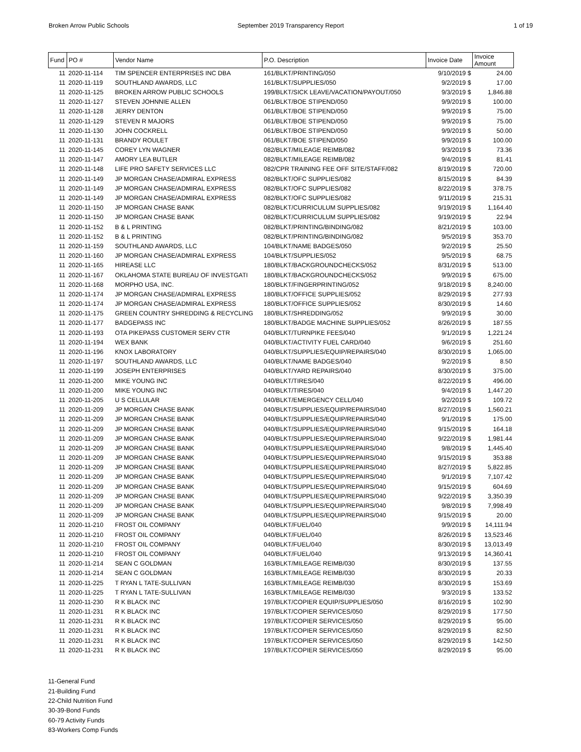Broken Arrow Public Schools September 2019 Transparency Report
1 of 19
| Fund | PO # | Vendor Name | P.O. Description | Invoice Date | Invoice Amount |
| --- | --- | --- | --- | --- | --- |
| 11 | 2020-11-114 | TIM SPENCER ENTERPRISES INC DBA | 161/BLKT/PRINTING/050 | 9/10/2019 $ | 24.00 |
| 11 | 2020-11-119 | SOUTHLAND AWARDS, LLC | 161/BLKT/SUPPLIES/050 | 9/2/2019 $ | 17.00 |
| 11 | 2020-11-125 | BROKEN ARROW PUBLIC SCHOOLS | 199/BLKT/SICK LEAVE/VACATION/PAYOUT/050 | 9/3/2019 $ | 1,846.88 |
| 11 | 2020-11-127 | STEVEN JOHNNIE ALLEN | 061/BLKT/BOE STIPEND/050 | 9/9/2019 $ | 100.00 |
| 11 | 2020-11-128 | JERRY DENTON | 061/BLKT/BOE STIPEND/050 | 9/9/2019 $ | 75.00 |
| 11 | 2020-11-129 | STEVEN R MAJORS | 061/BLKT/BOE STIPEND/050 | 9/9/2019 $ | 75.00 |
| 11 | 2020-11-130 | JOHN COCKRELL | 061/BLKT/BOE STIPEND/050 | 9/9/2019 $ | 50.00 |
| 11 | 2020-11-131 | BRANDY ROULET | 061/BLKT/BOE STIPEND/050 | 9/9/2019 $ | 100.00 |
| 11 | 2020-11-145 | COREY LYN WAGNER | 082/BLKT/MILEAGE REIMB/082 | 9/3/2019 $ | 73.36 |
| 11 | 2020-11-147 | AMORY LEA BUTLER | 082/BLKT/MILEAGE REIMB/082 | 9/4/2019 $ | 81.41 |
| 11 | 2020-11-148 | LIFE PRO SAFETY SERVICES LLC | 082/CPR TRAINING FEE OFF SITE/STAFF/082 | 8/19/2019 $ | 720.00 |
| 11 | 2020-11-149 | JP MORGAN CHASE/ADMIRAL EXPRESS | 082/BLKT/OFC SUPPLIES/082 | 8/15/2019 $ | 84.39 |
| 11 | 2020-11-149 | JP MORGAN CHASE/ADMIRAL EXPRESS | 082/BLKT/OFC SUPPLIES/082 | 8/22/2019 $ | 378.75 |
| 11 | 2020-11-149 | JP MORGAN CHASE/ADMIRAL EXPRESS | 082/BLKT/OFC SUPPLIES/082 | 9/11/2019 $ | 215.31 |
| 11 | 2020-11-150 | JP MORGAN CHASE BANK | 082/BLKT/CURRICULUM SUPPLIES/082 | 9/19/2019 $ | 1,164.40 |
| 11 | 2020-11-150 | JP MORGAN CHASE BANK | 082/BLKT/CURRICULUM SUPPLIES/082 | 9/19/2019 $ | 22.94 |
| 11 | 2020-11-152 | B & L PRINTING | 082/BLKT/PRINTING/BINDING/082 | 8/21/2019 $ | 103.00 |
| 11 | 2020-11-152 | B & L PRINTING | 082/BLKT/PRINTING/BINDING/082 | 9/5/2019 $ | 353.70 |
| 11 | 2020-11-159 | SOUTHLAND AWARDS, LLC | 104/BLKT/NAME BADGES/050 | 9/2/2019 $ | 25.50 |
| 11 | 2020-11-160 | JP MORGAN CHASE/ADMIRAL EXPRESS | 104/BLKT/SUPPLIES/052 | 9/5/2019 $ | 68.75 |
| 11 | 2020-11-165 | HIREASE LLC | 180/BLKT/BACKGROUNDCHECKS/052 | 8/31/2019 $ | 513.00 |
| 11 | 2020-11-167 | OKLAHOMA STATE BUREAU OF INVESTGATI | 180/BLKT/BACKGROUNDCHECKS/052 | 9/9/2019 $ | 675.00 |
| 11 | 2020-11-168 | MORPHO USA, INC. | 180/BLKT/FINGERPRINTING/052 | 9/18/2019 $ | 8,240.00 |
| 11 | 2020-11-174 | JP MORGAN CHASE/ADMIRAL EXPRESS | 180/BLKT/OFFICE SUPPLIES/052 | 8/29/2019 $ | 277.93 |
| 11 | 2020-11-174 | JP MORGAN CHASE/ADMIRAL EXPRESS | 180/BLKT/OFFICE SUPPLIES/052 | 8/30/2019 $ | 14.60 |
| 11 | 2020-11-175 | GREEN COUNTRY SHREDDING & RECYCLING | 180/BLKT/SHREDDING/052 | 9/9/2019 $ | 30.00 |
| 11 | 2020-11-177 | BADGEPASS INC | 180/BLKT/BADGE MACHINE SUPPLIES/052 | 8/26/2019 $ | 187.55 |
| 11 | 2020-11-193 | OTA PIKEPASS CUSTOMER SERV CTR | 040/BLKT/TURNPIKE FEES/040 | 9/1/2019 $ | 1,221.24 |
| 11 | 2020-11-194 | WEX BANK | 040/BLKT/ACTIVITY FUEL CARD/040 | 9/6/2019 $ | 251.60 |
| 11 | 2020-11-196 | KNOX LABORATORY | 040/BLKT/SUPPLIES/EQUIP/REPAIRS/040 | 8/30/2019 $ | 1,065.00 |
| 11 | 2020-11-197 | SOUTHLAND AWARDS, LLC | 040/BLKT/NAME BADGES/040 | 9/2/2019 $ | 8.50 |
| 11 | 2020-11-199 | JOSEPH ENTERPRISES | 040/BLKT/YARD REPAIRS/040 | 8/30/2019 $ | 375.00 |
| 11 | 2020-11-200 | MIKE YOUNG INC | 040/BLKT/TIRES/040 | 8/22/2019 $ | 496.00 |
| 11 | 2020-11-200 | MIKE YOUNG INC | 040/BLKT/TIRES/040 | 9/4/2019 $ | 1,447.20 |
| 11 | 2020-11-205 | U S CELLULAR | 040/BLKT/EMERGENCY CELL/040 | 9/2/2019 $ | 109.72 |
| 11 | 2020-11-209 | JP MORGAN CHASE BANK | 040/BLKT/SUPPLIES/EQUIP/REPAIRS/040 | 8/27/2019 $ | 1,560.21 |
| 11 | 2020-11-209 | JP MORGAN CHASE BANK | 040/BLKT/SUPPLIES/EQUIP/REPAIRS/040 | 9/1/2019 $ | 175.00 |
| 11 | 2020-11-209 | JP MORGAN CHASE BANK | 040/BLKT/SUPPLIES/EQUIP/REPAIRS/040 | 9/15/2019 $ | 164.18 |
| 11 | 2020-11-209 | JP MORGAN CHASE BANK | 040/BLKT/SUPPLIES/EQUIP/REPAIRS/040 | 9/22/2019 $ | 1,981.44 |
| 11 | 2020-11-209 | JP MORGAN CHASE BANK | 040/BLKT/SUPPLIES/EQUIP/REPAIRS/040 | 9/8/2019 $ | 1,445.40 |
| 11 | 2020-11-209 | JP MORGAN CHASE BANK | 040/BLKT/SUPPLIES/EQUIP/REPAIRS/040 | 9/15/2019 $ | 353.88 |
| 11 | 2020-11-209 | JP MORGAN CHASE BANK | 040/BLKT/SUPPLIES/EQUIP/REPAIRS/040 | 8/27/2019 $ | 5,822.85 |
| 11 | 2020-11-209 | JP MORGAN CHASE BANK | 040/BLKT/SUPPLIES/EQUIP/REPAIRS/040 | 9/1/2019 $ | 7,107.42 |
| 11 | 2020-11-209 | JP MORGAN CHASE BANK | 040/BLKT/SUPPLIES/EQUIP/REPAIRS/040 | 9/15/2019 $ | 604.69 |
| 11 | 2020-11-209 | JP MORGAN CHASE BANK | 040/BLKT/SUPPLIES/EQUIP/REPAIRS/040 | 9/22/2019 $ | 3,350.39 |
| 11 | 2020-11-209 | JP MORGAN CHASE BANK | 040/BLKT/SUPPLIES/EQUIP/REPAIRS/040 | 9/8/2019 $ | 7,998.49 |
| 11 | 2020-11-209 | JP MORGAN CHASE BANK | 040/BLKT/SUPPLIES/EQUIP/REPAIRS/040 | 9/15/2019 $ | 20.00 |
| 11 | 2020-11-210 | FROST OIL COMPANY | 040/BLKT/FUEL/040 | 9/9/2019 $ | 14,111.94 |
| 11 | 2020-11-210 | FROST OIL COMPANY | 040/BLKT/FUEL/040 | 8/26/2019 $ | 13,523.46 |
| 11 | 2020-11-210 | FROST OIL COMPANY | 040/BLKT/FUEL/040 | 8/30/2019 $ | 13,013.49 |
| 11 | 2020-11-210 | FROST OIL COMPANY | 040/BLKT/FUEL/040 | 9/13/2019 $ | 14,360.41 |
| 11 | 2020-11-214 | SEAN C GOLDMAN | 163/BLKT/MILEAGE REIMB/030 | 8/30/2019 $ | 137.55 |
| 11 | 2020-11-214 | SEAN C GOLDMAN | 163/BLKT/MILEAGE REIMB/030 | 8/30/2019 $ | 20.33 |
| 11 | 2020-11-225 | T RYAN L TATE-SULLIVAN | 163/BLKT/MILEAGE REIMB/030 | 8/30/2019 $ | 153.69 |
| 11 | 2020-11-225 | T RYAN L TATE-SULLIVAN | 163/BLKT/MILEAGE REIMB/030 | 9/3/2019 $ | 133.52 |
| 11 | 2020-11-230 | R K BLACK INC | 197/BLKT/COPIER EQUIP/SUPPLIES/050 | 8/16/2019 $ | 102.90 |
| 11 | 2020-11-231 | R K BLACK INC | 197/BLKT/COPIER SERVICES/050 | 8/29/2019 $ | 177.50 |
| 11 | 2020-11-231 | R K BLACK INC | 197/BLKT/COPIER SERVICES/050 | 8/29/2019 $ | 95.00 |
| 11 | 2020-11-231 | R K BLACK INC | 197/BLKT/COPIER SERVICES/050 | 8/29/2019 $ | 82.50 |
| 11 | 2020-11-231 | R K BLACK INC | 197/BLKT/COPIER SERVICES/050 | 8/29/2019 $ | 142.50 |
| 11 | 2020-11-231 | R K BLACK INC | 197/BLKT/COPIER SERVICES/050 | 8/29/2019 $ | 95.00 |
11-General Fund
21-Building Fund
22-Child Nutrition Fund
30-39-Bond Funds
60-79 Activity Funds
83-Workers Comp Funds